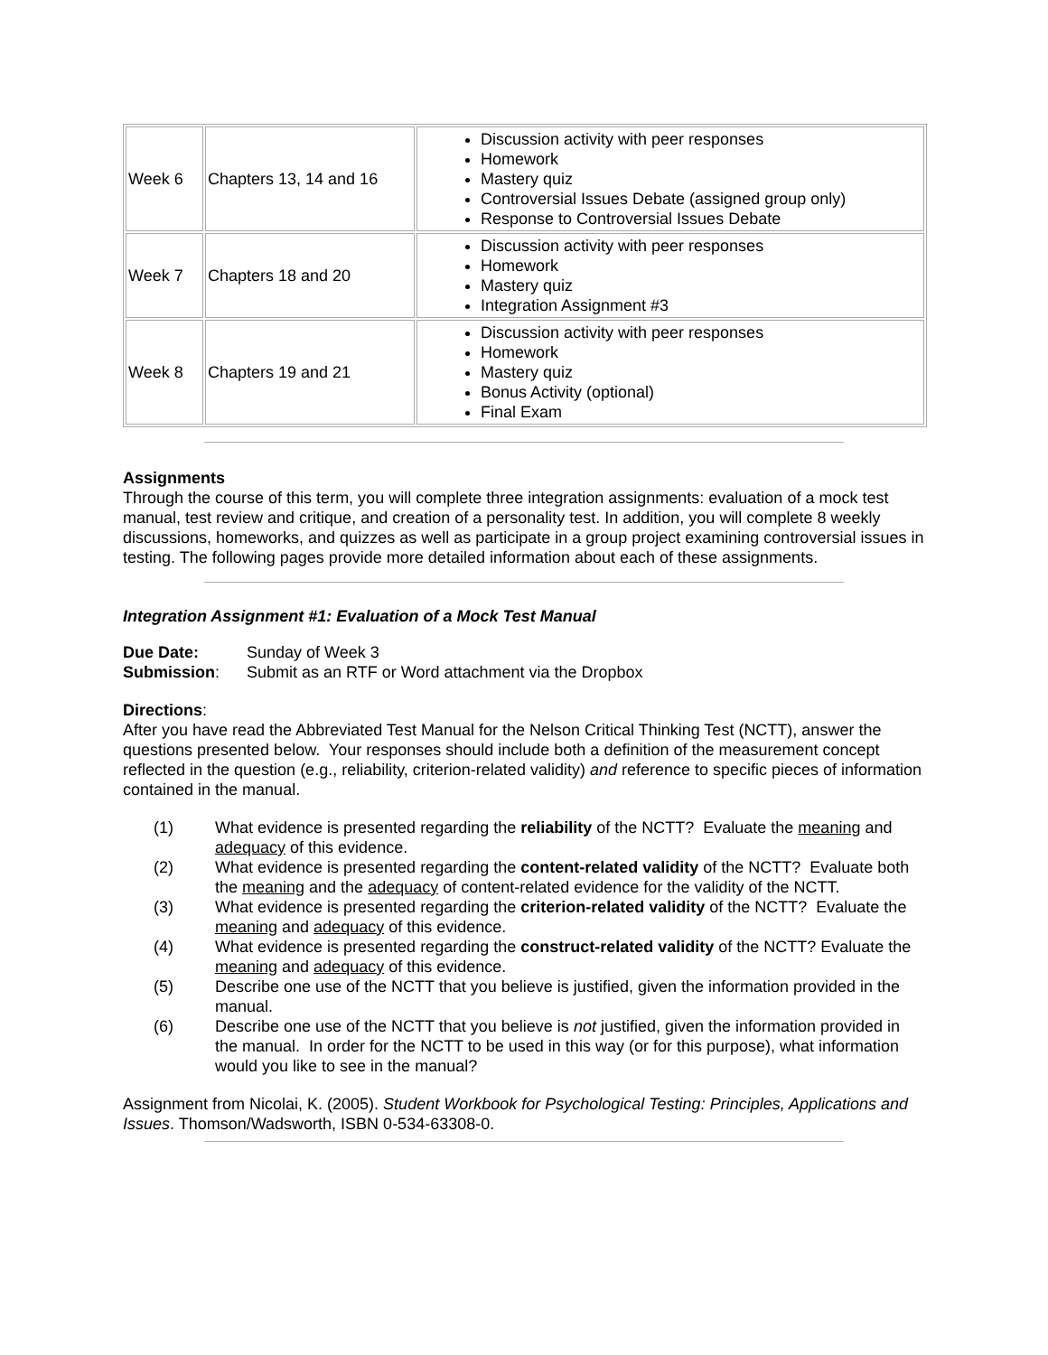| Week 6 | Chapters 13, 14 and 16 | Discussion activity with peer responses Homework Mastery quiz Controversial Issues Debate (assigned group only) Response to Controversial Issues Debate |
| Week 7 | Chapters 18 and 20 | Discussion activity with peer responses Homework Mastery quiz Integration Assignment #3 |
| Week 8 | Chapters 19 and 21 | Discussion activity with peer responses Homework Mastery quiz Bonus Activity (optional) Final Exam |
Assignments
Through the course of this term, you will complete three integration assignments: evaluation of a mock test manual, test review and critique, and creation of a personality test. In addition, you will complete 8 weekly discussions, homeworks, and quizzes as well as participate in a group project examining controversial issues in testing. The following pages provide more detailed information about each of these assignments.
Integration Assignment #1: Evaluation of a Mock Test Manual
| Due Date: | Sunday of Week 3 |
| Submission : | Submit as an RTF or Word attachment via the Dropbox |
Directions:
After you have read the Abbreviated Test Manual for the Nelson Critical Thinking Test (NCTT), answer the questions presented below. Your responses should include both a definition of the measurement concept reflected in the question (e.g., reliability, criterion-related validity) and reference to specific pieces of information contained in the manual.
(1) What evidence is presented regarding the reliability of the NCTT? Evaluate the meaning and adequacy of this evidence.
(2) What evidence is presented regarding the content-related validity of the NCTT? Evaluate both the meaning and the adequacy of content-related evidence for the validity of the NCTT.
(3) What evidence is presented regarding the criterion-related validity of the NCTT? Evaluate the meaning and adequacy of this evidence.
(4) What evidence is presented regarding the construct-related validity of the NCTT? Evaluate the meaning and adequacy of this evidence.
(5) Describe one use of the NCTT that you believe is justified, given the information provided in the manual.
(6) Describe one use of the NCTT that you believe is not justified, given the information provided in the manual. In order for the NCTT to be used in this way (or for this purpose), what information would you like to see in the manual?
Assignment from Nicolai, K. (2005). Student Workbook for Psychological Testing: Principles, Applications and Issues. Thomson/Wadsworth, ISBN 0-534-63308-0.